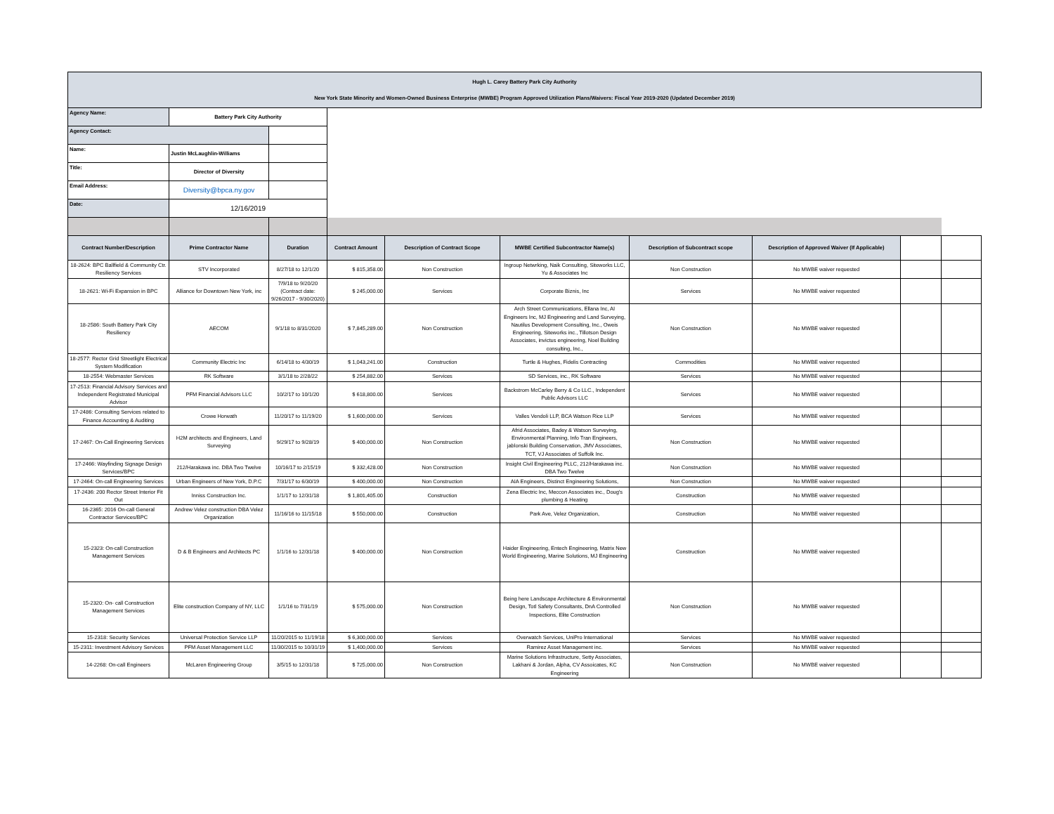| Hugh L. Carey Battery Park City Authority New York State Minority and Women-Owned Business Enterprise (MWBE) Program Approved Utilization Plans/Waivers: Fiscal Year 2019-2020 (Updated December 2019) | | | | | | | | | |
| Agency Name: | Battery Park City Authority | | | | | | | | |
| Agency Contact: | | | | | | | | | |
| Name: | Justin McLaughlin-Williams | | | | | | | | |
| Title: | Director of Diversity | | | | | | | | |
| Email Address: | Diversity@bpca.ny.gov | | | | | | | | |
| Date: | 12/16/2019 | | | | | | | | |
| Contract Number/Description | Prime Contractor Name | Duration | Contract Amount | Description of Contract Scope | MWBE Certified Subcontractor Name(s) | Description of Subcontract scope | Description of Approved Waiver (If Applicable) | | |
| 18-2624: BPC Ballfield & Community Ctr. Resiliency Services | STV Incorporated | 8/27/18 to 12/1/20 | $ 815,358.00 | Non Construction | Ingroup Netwrking, Naik Consulting, Siteworks LLC, Yu & Associates Inc | Non Construction | No MWBE waiver requested | | |
| 18-2621: Wi-Fi Expansion in BPC | Alliance for Downtown New York, inc | 7/9/18 to 9/20/20 (Contract date: 9/26/2017 - 9/30/2020) | $ 245,000.00 | Services | Corporate Biznis, Inc | Services | No MWBE waiver requested | | |
| 18-2586: South Battery Park City Resiliency | AECOM | 9/1/18 to 8/31/2020 | $ 7,845,289.00 | Non Construction | Arch Street Communications, Ellana Inc, AI Engineers Inc, MJ Engineering and Land Surveying, Nautilus Development Consulting, Inc., Oweis Engineering, Siteworks inc., Tillotson Design Associates, invictus engineering, Noel Building consulting, Inc., | Non Construction | No MWBE waiver requested | | |
| 18-2577: Rector Grid Streetlight Electrical System Modification | Community Electric Inc | 6/14/18 to 4/30/19 | $ 1,043,241.00 | Construction | Turtle & Hughes, Fidelis Contracting | Commodities | No MWBE waiver requested | | |
| 18-2554: Webmaster Services | RK Software | 3/1/18 to 2/28/22 | $ 254,882.00 | Services | SD Services, inc., RK Software | Services | No MWBE waiver requested | | |
| 17-2513: Financial Advisory Services and Independent Registrated Municipal Advisor | PFM Financial Advisors LLC | 10/2/17 to 10/1/20 | $ 618,800.00 | Services | Backstrom McCarley Berry & Co LLC., Independent Public Advisors LLC | Services | No MWBE waiver requested | | |
| 17-2486: Consulting Services related to Finance Accounting & Auditing | Crowe Horwath | 11/20/17 to 11/19/20 | $ 1,600,000.00 | Services | Valles Vendoli LLP, BCA Watson Rice LLP | Services | No MWBE waiver requested | | |
| 17-2467: On-Call Engineering Services | H2M architects and Engineers, Land Surveying | 9/29/17 to 9/28/19 | $ 400,000.00 | Non Construction | Afrid Associates, Badey & Watson Surveying, Environmental Planning, Info Tran Engineers, jablonski Building Conservation, JMV Associates, TCT, VJ Associates of Suffolk Inc. | Non Construction | No MWBE waiver requested | | |
| 17-2466: Wayfinding Signage Design Services/BPC | 212/Harakawa inc. DBA Two Twelve | 10/16/17 to 2/15/19 | $ 332,428.00 | Non Construction | Insight Civil Engineering PLLC, 212/Harakawa inc. DBA Two Twelve | Non Construction | No MWBE waiver requested | | |
| 17-2464: On-call Engineering Services | Urban Engineers of New York, D.P.C | 7/31/17 to 6/30/19 | $ 400,000.00 | Non Construction | AIA Engineers, Distinct Engineering Solutions, | Non Construction | No MWBE waiver requested | | |
| 17-2436: 200 Rector Street Interior Fit Out | Inniss Construction Inc. | 1/1/17 to 12/31/18 | $ 1,801,405.00 | Construction | Zena Electric Inc, Meccon Associates inc., Doug's plumbing & Heating | Construction | No MWBE waiver requested | | |
| 16-2365: 2016 On-call General Contractor Services/BPC | Andrew Velez construction DBA Velez Organization | 11/16/16 to 11/15/18 | $ 550,000.00 | Construction | Park Ave, Velez Organization, | Construction | No MWBE waiver requested | | |
| 15-2323: On-call Construction Management Services | D & B Engineers and Architects PC | 1/1/16 to 12/31/18 | $ 400,000.00 | Non Construction | Haider Engineering, Entech Engineering, Matrix New World Engineering, Marine Solutions, MJ Engineering | Construction | No MWBE waiver requested | | |
| 15-2320: On- call Construction Management Services | Elite construction Company of NY, LLC | 1/1/16 to 7/31/19 | $ 575,000.00 | Non Construction | Being here Landscape Architecture & Environmental Design, Totl Safety Consultants, DnA Controlled Inspections, Elite Construction | Non Construction | No MWBE waiver requested | | |
| 15-2318: Security Services | Universal Protection Service LLP | 11/20/2015 to 11/19/18 | $ 6,300,000.00 | Services | Overwatch Services, UniPro International | Services | No MWBE waiver requested | | |
| 15-2311: Investment Advisory Services | PFM Asset Management LLC | 11/30/2015 to 10/31/19 | $ 1,400,000.00 | Services | Ramirez Asset Management inc. | Services | No MWBE waiver requested | | |
| 14-2268: On-call Engineers | McLaren Engineering Group | 3/5/15 to 12/31/18 | $ 725,000.00 | Non Construction | Marine Solutions Infrastructure, Setty Associates, Lakhani & Jordan, Alpha, CV Assoicates, KC Engineering | Non Construction | No MWBE waiver requested | | |